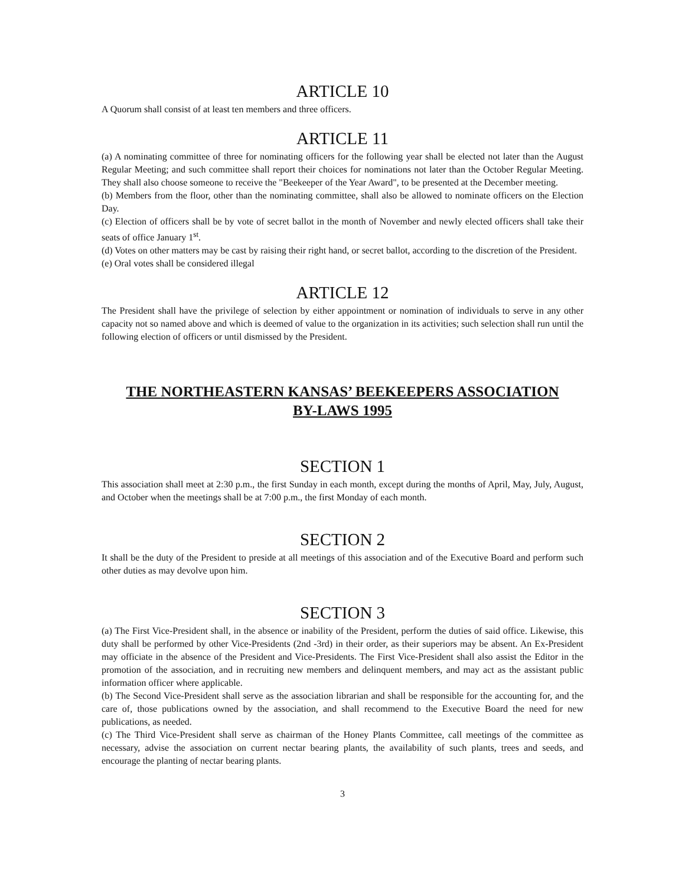ARTICLE 10
A Quorum shall consist of at least ten members and three officers.
ARTICLE 11
(a) A nominating committee of three for nominating officers for the following year shall be elected not later than the August Regular Meeting; and such committee shall report their choices for nominations not later than the October Regular Meeting. They shall also choose someone to receive the "Beekeeper of the Year Award", to be presented at the December meeting.
(b) Members from the floor, other than the nominating committee, shall also be allowed to nominate officers on the Election Day.
(c) Election of officers shall be by vote of secret ballot in the month of November and newly elected officers shall take their seats of office January 1<sup>st</sup>.
(d) Votes on other matters may be cast by raising their right hand, or secret ballot, according to the discretion of the President.
(e) Oral votes shall be considered illegal
ARTICLE 12
The President shall have the privilege of selection by either appointment or nomination of individuals to serve in any other capacity not so named above and which is deemed of value to the organization in its activities; such selection shall run until the following election of officers or until dismissed by the President.
THE NORTHEASTERN KANSAS’ BEEKEEPERS ASSOCIATION
BY-LAWS 1995
SECTION 1
This association shall meet at 2:30 p.m., the first Sunday in each month, except during the months of April, May, July, August, and October when the meetings shall be at 7:00 p.m., the first Monday of each month.
SECTION 2
It shall be the duty of the President to preside at all meetings of this association and of the Executive Board and perform such other duties as may devolve upon him.
SECTION 3
(a) The First Vice-President shall, in the absence or inability of the President, perform the duties of said office. Likewise, this duty shall be performed by other Vice-Presidents (2nd -3rd) in their order, as their superiors may be absent. An Ex-President may officiate in the absence of the President and Vice-Presidents. The First Vice-President shall also assist the Editor in the promotion of the association, and in recruiting new members and delinquent members, and may act as the assistant public information officer where applicable.
(b) The Second Vice-President shall serve as the association librarian and shall be responsible for the accounting for, and the care of, those publications owned by the association, and shall recommend to the Executive Board the need for new publications, as needed.
(c) The Third Vice-President shall serve as chairman of the Honey Plants Committee, call meetings of the committee as necessary, advise the association on current nectar bearing plants, the availability of such plants, trees and seeds, and encourage the planting of nectar bearing plants.
3